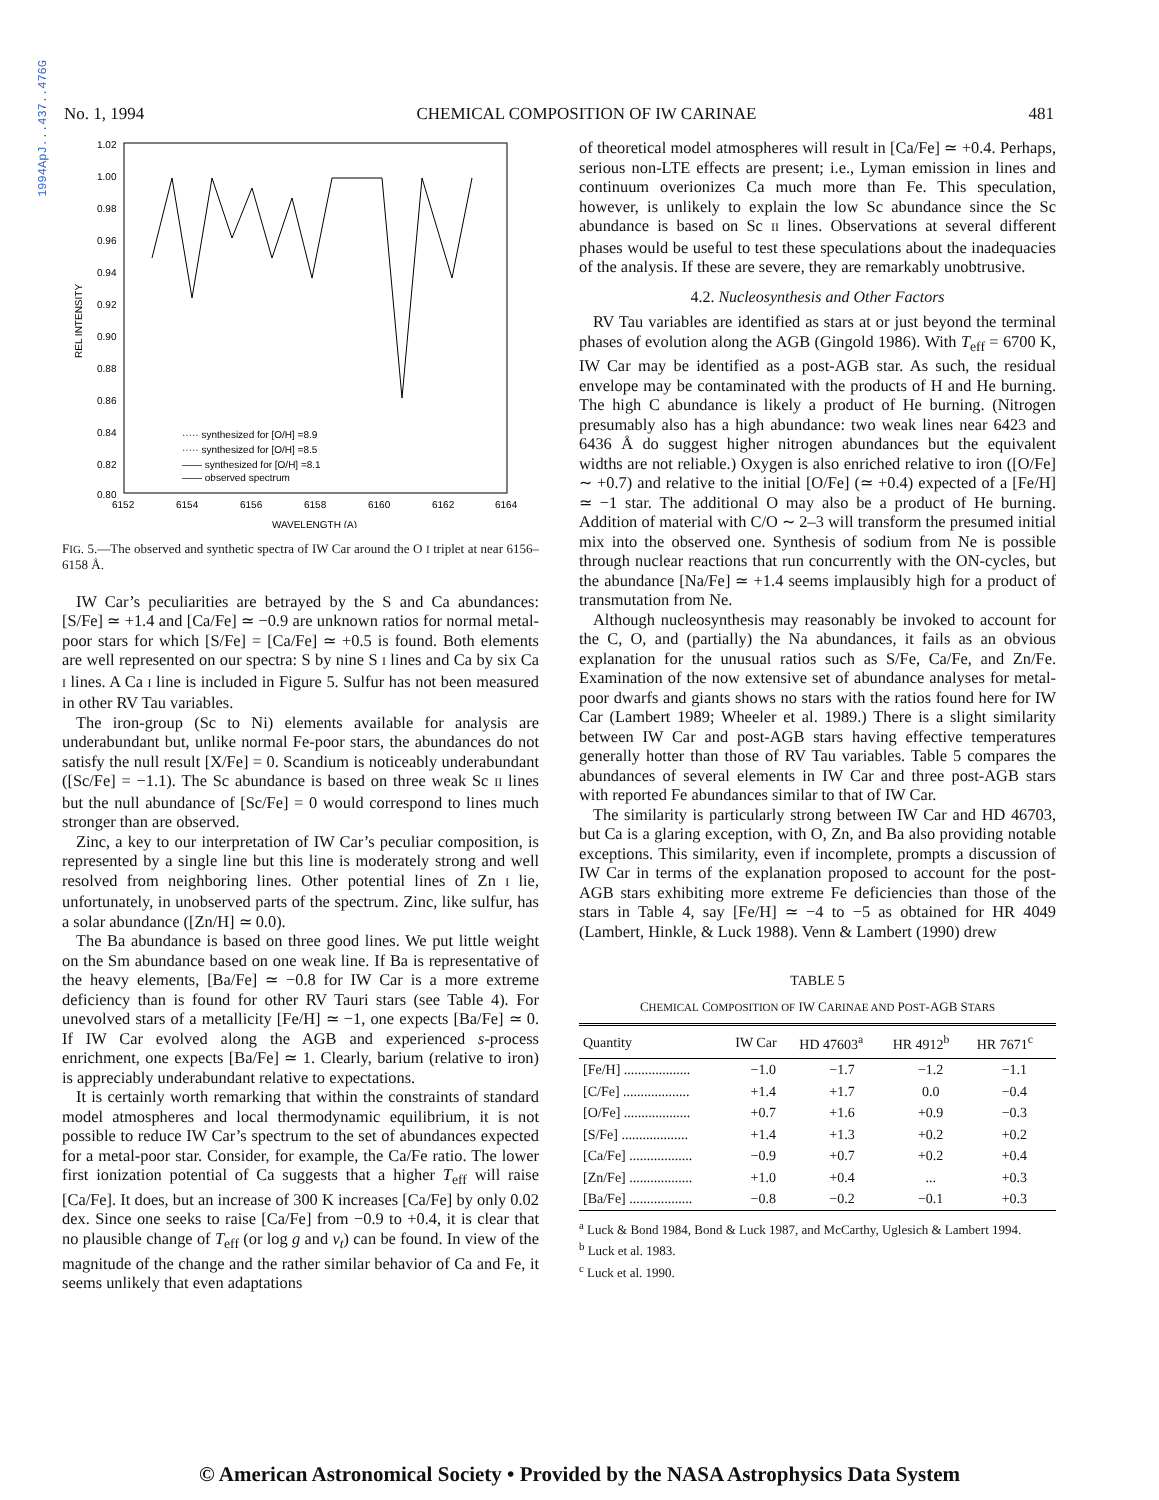1994ApJ...437..476G
No. 1, 1994 CHEMICAL COMPOSITION OF IW CARINAE 481
1.02
1.00
0.98
0.96
0.94
0.92
0.90
0.88
0.86
0.84
0.82
0.80
REL INTENSITY
6152
6154
6156
6158
6160
6162
6164
WAVELENGTH (A)
····· synthesized for [O/H] =8.9
····· synthesized for [O/H] =8.5
—— synthesized for [O/H] =8.1
—— observed spectrum
FIG. 5.—The observed and synthetic spectra of IW Car around the O I triplet at near 6156–6158 Å.
IW Car’s peculiarities are betrayed by the S and Ca abundances: [S/Fe] ≃ +1.4 and [Ca/Fe] ≃ −0.9 are unknown ratios for normal metal-poor stars for which [S/Fe] = [Ca/Fe] ≃ +0.5 is found. Both elements are well represented on our spectra: S by nine S I lines and Ca by six Ca I lines. A Ca I line is included in Figure 5. Sulfur has not been measured in other RV Tau variables.
The iron-group (Sc to Ni) elements available for analysis are underabundant but, unlike normal Fe-poor stars, the abundances do not satisfy the null result [X/Fe] = 0. Scandium is noticeably underabundant ([Sc/Fe] = −1.1). The Sc abundance is based on three weak Sc II lines but the null abundance of [Sc/Fe] = 0 would correspond to lines much stronger than are observed.
Zinc, a key to our interpretation of IW Car’s peculiar composition, is represented by a single line but this line is moderately strong and well resolved from neighboring lines. Other potential lines of Zn I lie, unfortunately, in unobserved parts of the spectrum. Zinc, like sulfur, has a solar abundance ([Zn/H] ≃ 0.0).
The Ba abundance is based on three good lines. We put little weight on the Sm abundance based on one weak line. If Ba is representative of the heavy elements, [Ba/Fe] ≃ −0.8 for IW Car is a more extreme deficiency than is found for other RV Tauri stars (see Table 4). For unevolved stars of a metallicity [Fe/H] ≃ −1, one expects [Ba/Fe] ≃ 0. If IW Car evolved along the AGB and experienced s-process enrichment, one expects [Ba/Fe] ≃ 1. Clearly, barium (relative to iron) is appreciably underabundant relative to expectations.
It is certainly worth remarking that within the constraints of standard model atmospheres and local thermodynamic equilibrium, it is not possible to reduce IW Car’s spectrum to the set of abundances expected for a metal-poor star. Consider, for example, the Ca/Fe ratio. The lower first ionization potential of Ca suggests that a higher T<sub>eff</sub> will raise [Ca/Fe]. It does, but an increase of 300 K increases [Ca/Fe] by only 0.02 dex. Since one seeks to raise [Ca/Fe] from −0.9 to +0.4, it is clear that no plausible change of T<sub>eff</sub> (or log g and v<sub>t</sub>) can be found. In view of the magnitude of the change and the rather similar behavior of Ca and Fe, it seems unlikely that even adaptations
of theoretical model atmospheres will result in [Ca/Fe] ≃ +0.4. Perhaps, serious non-LTE effects are present; i.e., Lyman emission in lines and continuum overionizes Ca much more than Fe. This speculation, however, is unlikely to explain the low Sc abundance since the Sc abundance is based on Sc II lines. Observations at several different phases would be useful to test these speculations about the inadequacies of the analysis. If these are severe, they are remarkably unobtrusive.
4.2. Nucleosynthesis and Other Factors
RV Tau variables are identified as stars at or just beyond the terminal phases of evolution along the AGB (Gingold 1986). With T<sub>eff</sub> = 6700 K, IW Car may be identified as a post-AGB star. As such, the residual envelope may be contaminated with the products of H and He burning. The high C abundance is likely a product of He burning. (Nitrogen presumably also has a high abundance: two weak lines near 6423 and 6436 Å do suggest higher nitrogen abundances but the equivalent widths are not reliable.) Oxygen is also enriched relative to iron ([O/Fe] ∼ +0.7) and relative to the initial [O/Fe] (≃ +0.4) expected of a [Fe/H] ≃ −1 star. The additional O may also be a product of He burning. Addition of material with C/O ∼ 2–3 will transform the presumed initial mix into the observed one. Synthesis of sodium from Ne is possible through nuclear reactions that run concurrently with the ON-cycles, but the abundance [Na/Fe] ≃ +1.4 seems implausibly high for a product of transmutation from Ne.
Although nucleosynthesis may reasonably be invoked to account for the C, O, and (partially) the Na abundances, it fails as an obvious explanation for the unusual ratios such as S/Fe, Ca/Fe, and Zn/Fe. Examination of the now extensive set of abundance analyses for metal-poor dwarfs and giants shows no stars with the ratios found here for IW Car (Lambert 1989; Wheeler et al. 1989.) There is a slight similarity between IW Car and post-AGB stars having effective temperatures generally hotter than those of RV Tau variables. Table 5 compares the abundances of several elements in IW Car and three post-AGB stars with reported Fe abundances similar to that of IW Car.
The similarity is particularly strong between IW Car and HD 46703, but Ca is a glaring exception, with O, Zn, and Ba also providing notable exceptions. This similarity, even if incomplete, prompts a discussion of IW Car in terms of the explanation proposed to account for the post-AGB stars exhibiting more extreme Fe deficiencies than those of the stars in Table 4, say [Fe/H] ≃ −4 to −5 as obtained for HR 4049 (Lambert, Hinkle, & Luck 1988). Venn & Lambert (1990) drew
TABLE 5
CHEMICAL COMPOSITION OF IW CARINAE AND POST-AGB STARS
| Quantity | IW Car | HD 47603<sup>a</sup> | HR 4912<sup>b</sup> | HR 7671<sup>c</sup> |
| --- | --- | --- | --- | --- |
| [Fe/H] ................... | −1.0 | −1.7 | −1.2 | −1.1 |
| [C/Fe] ................... | +1.4 | +1.7 | 0.0 | −0.4 |
| [O/Fe] ................... | +0.7 | +1.6 | +0.9 | −0.3 |
| [S/Fe] ................... | +1.4 | +1.3 | +0.2 | +0.2 |
| [Ca/Fe] .................. | −0.9 | +0.7 | +0.2 | +0.4 |
| [Zn/Fe] .................. | +1.0 | +0.4 | ... | +0.3 |
| [Ba/Fe] .................. | −0.8 | −0.2 | −0.1 | +0.3 |
<sup>a</sup> Luck & Bond 1984, Bond & Luck 1987, and McCarthy, Uglesich & Lambert 1994.
<sup>b</sup> Luck et al. 1983.
<sup>c</sup> Luck et al. 1990.
© American Astronomical Society • Provided by the NASA Astrophysics Data System